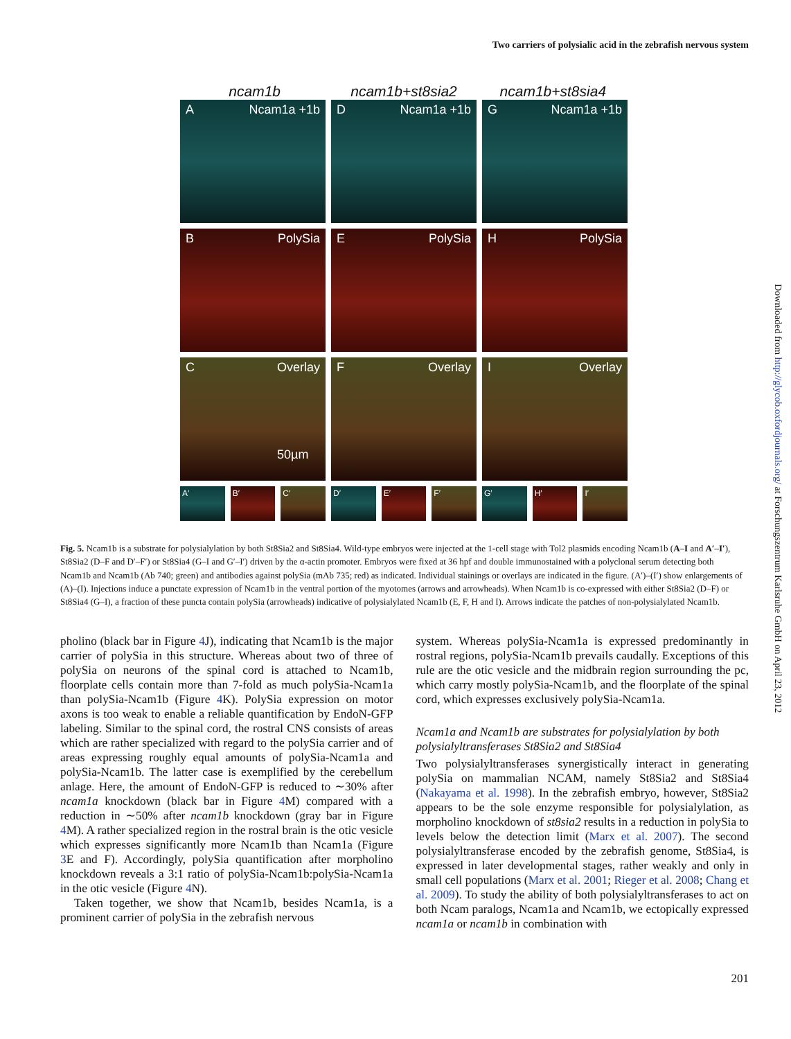Two carriers of polysialic acid in the zebrafish nervous system
ncam1b ncam1b+st8sia2 ncam1b+st8sia4
A Ncam1a +1b D Ncam1a +1b G Ncam1a +1b
B PolySia E PolySia H PolySia
C Overlay
50µm
F Overlay I Overlay
A′ B′ C′ D′ E′ F′ G′ H′ I′
Fig. 5. Ncam1b is a substrate for polysialylation by both St8Sia2 and St8Sia4. Wild-type embryos were injected at the 1-cell stage with Tol2 plasmids encoding Ncam1b (A–I and A′–I′), St8Sia2 (D–F and D′–F′) or St8Sia4 (G–I and G′–I′) driven by the α-actin promoter. Embryos were fixed at 36 hpf and double immunostained with a polyclonal serum detecting both Ncam1b and Ncam1b (Ab 740; green) and antibodies against polySia (mAb 735; red) as indicated. Individual stainings or overlays are indicated in the figure. (A′)–(I′) show enlargements of (A)–(I). Injections induce a punctate expression of Ncam1b in the ventral portion of the myotomes (arrows and arrowheads). When Ncam1b is co-expressed with either St8Sia2 (D–F) or St8Sia4 (G–I), a fraction of these puncta contain polySia (arrowheads) indicative of polysialylated Ncam1b (E, F, H and I). Arrows indicate the patches of non-polysialylated Ncam1b.
pholino (black bar in Figure 4 J), indicating that Ncam1b is the major carrier of polySia in this structure. Whereas about two of three of polySia on neurons of the spinal cord is attached to Ncam1b, floorplate cells contain more than 7-fold as much polySia-Ncam1a than polySia-Ncam1b (Figure 4 K). PolySia expression on motor axons is too weak to enable a reliable quantification by EndoN-GFP labeling. Similar to the spinal cord, the rostral CNS consists of areas which are rather specialized with regard to the polySia carrier and of areas expressing roughly equal amounts of polySia-Ncam1a and polySia-Ncam1b. The latter case is exemplified by the cerebellum anlage. Here, the amount of EndoN-GFP is reduced to ∼30% after ncam1a knockdown (black bar in Figure 4 M) compared with a reduction in ∼50% after ncam1b knockdown (gray bar in Figure 4 M). A rather specialized region in the rostral brain is the otic vesicle which expresses significantly more Ncam1b than Ncam1a (Figure 3 E and F). Accordingly, polySia quantification after morpholino knockdown reveals a 3:1 ratio of polySia-Ncam1b:polySia-Ncam1a in the otic vesicle (Figure 4 N).
Taken together, we show that Ncam1b, besides Ncam1a, is a prominent carrier of polySia in the zebrafish nervous
system. Whereas polySia-Ncam1a is expressed predominantly in rostral regions, polySia-Ncam1b prevails caudally. Exceptions of this rule are the otic vesicle and the midbrain region surrounding the pc, which carry mostly polySia-Ncam1b, and the floorplate of the spinal cord, which expresses exclusively polySia-Ncam1a.
Ncam1a and Ncam1b are substrates for polysialylation by both polysialyltransferases St8Sia2 and St8Sia4
Two polysialyltransferases synergistically interact in generating polySia on mammalian NCAM, namely St8Sia2 and St8Sia4 (Nakayama et al. 1998). In the zebrafish embryo, however, St8Sia2 appears to be the sole enzyme responsible for polysialylation, as morpholino knockdown of st8sia2 results in a reduction in polySia to levels below the detection limit (Marx et al. 2007). The second polysialyltransferase encoded by the zebrafish genome, St8Sia4, is expressed in later developmental stages, rather weakly and only in small cell populations (Marx et al. 2001; Rieger et al. 2008; Chang et al. 2009). To study the ability of both polysialyltransferases to act on both Ncam paralogs, Ncam1a and Ncam1b, we ectopically expressed ncam1a or ncam1b in combination with
Downloaded from http://glycob.oxfordjournals.org/ at Forschungszentrum Karlsruhe GmbH on April 23, 2012
201